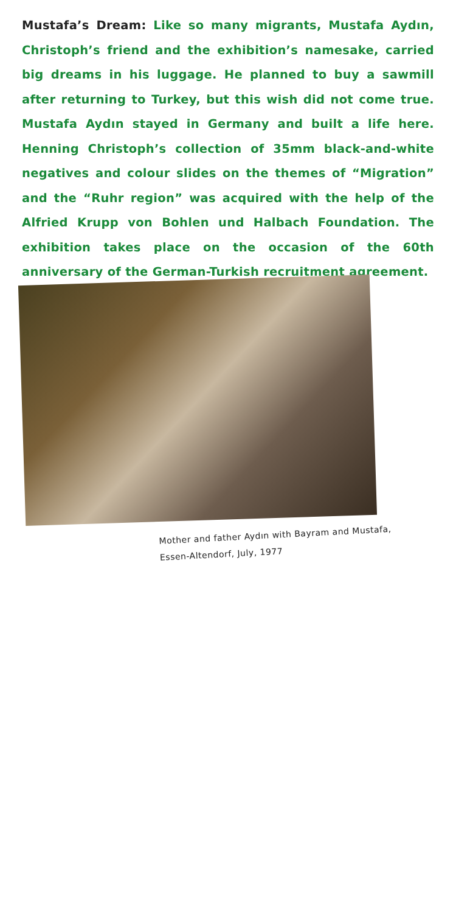Mustafa’s Dream: Like so many migrants, Mustafa Aydın, Christoph’s friend and the exhibition’s namesake, carried big dreams in his luggage. He planned to buy a sawmill after returning to Turkey, but this wish did not come true. Mustafa Aydın stayed in Germany and built a life here. Henning Christoph’s collection of 35mm black-and-white negatives and colour slides on the themes of “Migration” and the “Ruhr region” was acquired with the help of the Alfried Krupp von Bohlen und Halbach Foundation. The exhibition takes place on the occasion of the 60th anniversary of the German-Turkish recruitment agreement.
Mother and father Aydın with Bayram and Mustafa,
Essen-Altendorf, July, 1977